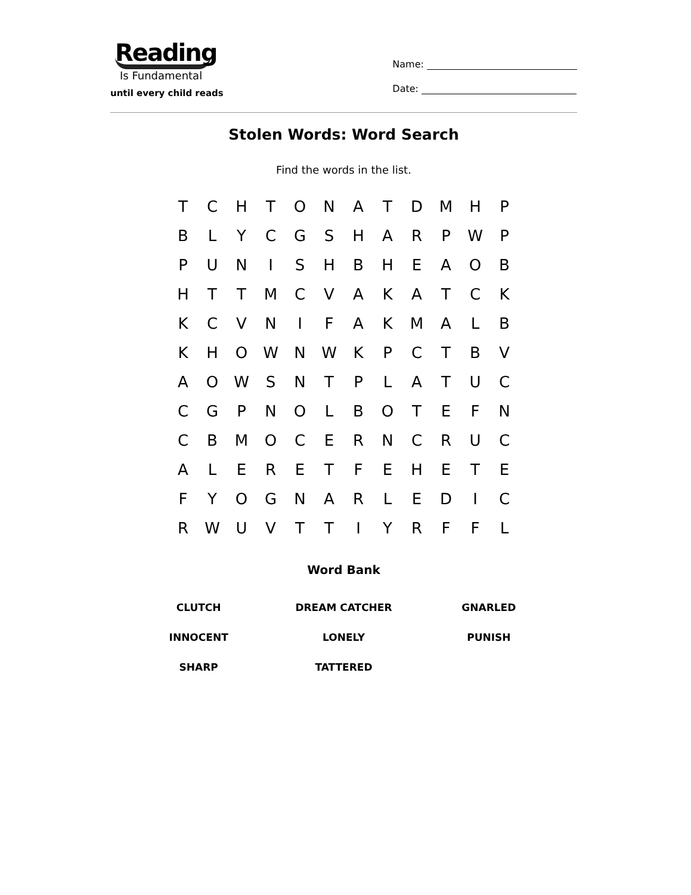Reading
Is Fundamental
until every child reads
Name:
Date:
Stolen Words: Word Search
Find the words in the list.
| T | C | H | T | O | N | A | T | D | M | H | P |
| B | L | Y | C | G | S | H | A | R | P | W | P |
| P | U | N | I | S | H | B | H | E | A | O | B |
| H | T | T | M | C | V | A | K | A | T | C | K |
| K | C | V | N | I | F | A | K | M | A | L | B |
| K | H | O | W | N | W | K | P | C | T | B | V |
| A | O | W | S | N | T | P | L | A | T | U | C |
| C | G | P | N | O | L | B | O | T | E | F | N |
| C | B | M | O | C | E | R | N | C | R | U | C |
| A | L | E | R | E | T | F | E | H | E | T | E |
| F | Y | O | G | N | A | R | L | E | D | I | C |
| R | W | U | V | T | T | I | Y | R | F | F | L |
Word Bank
| CLUTCH | DREAM CATCHER | GNARLED |
| INNOCENT | LONELY | PUNISH |
| SHARP | TATTERED | |